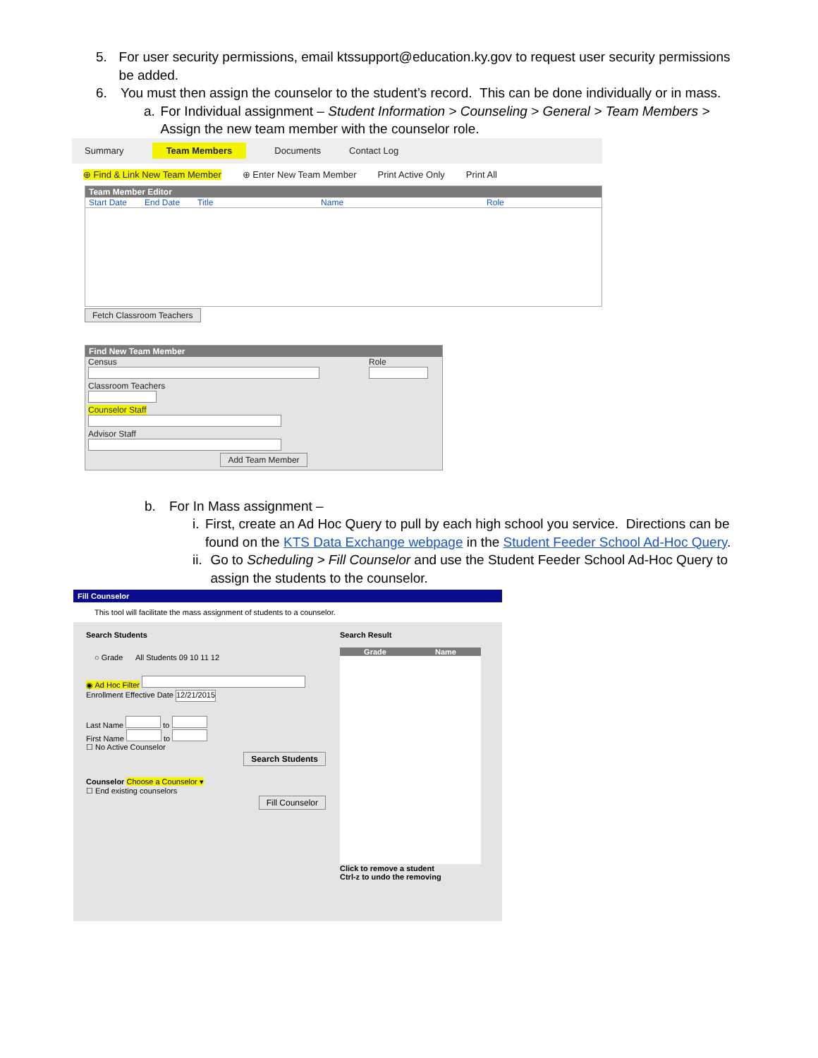5. For user security permissions, email ktssupport@education.ky.gov to request user security permissions be added.
6. You must then assign the counselor to the student’s record. This can be done individually or in mass.
a. For Individual assignment – Student Information > Counseling > General > Team Members > Assign the new team member with the counselor role.
Summary Team Members Documents Contact Log
⊕ Find & Link New Team Member ⊕ Enter New Team Member Print Active Only Print All
Team Member Editor
Start Date End Date Title Name Role
Fetch Classroom Teachers
Find New Team Member
Census
Classroom Teachers
Counselor Staff
Advisor Staff
Role
Add Team Member
b. For In Mass assignment –
i. First, create an Ad Hoc Query to pull by each high school you service. Directions can be found on the KTS Data Exchange webpage in the Student Feeder School Ad-Hoc Query.
ii. Go to Scheduling > Fill Counselor and use the Student Feeder School Ad-Hoc Query to assign the students to the counselor.
Fill Counselor
This tool will facilitate the mass assignment of students to a counselor.
Search Students
○ Grade All Students 09 10 11 12
◉ Ad Hoc Filter
Enrollment Effective Date 12/21/2015
Last Name to
First Name to
☐ No Active Counselor
Search Students
Counselor Choose a Counselor ▾
☐ End existing counselors
Fill Counselor
Search Result
Grade Name
Click to remove a student
Ctrl-z to undo the removing